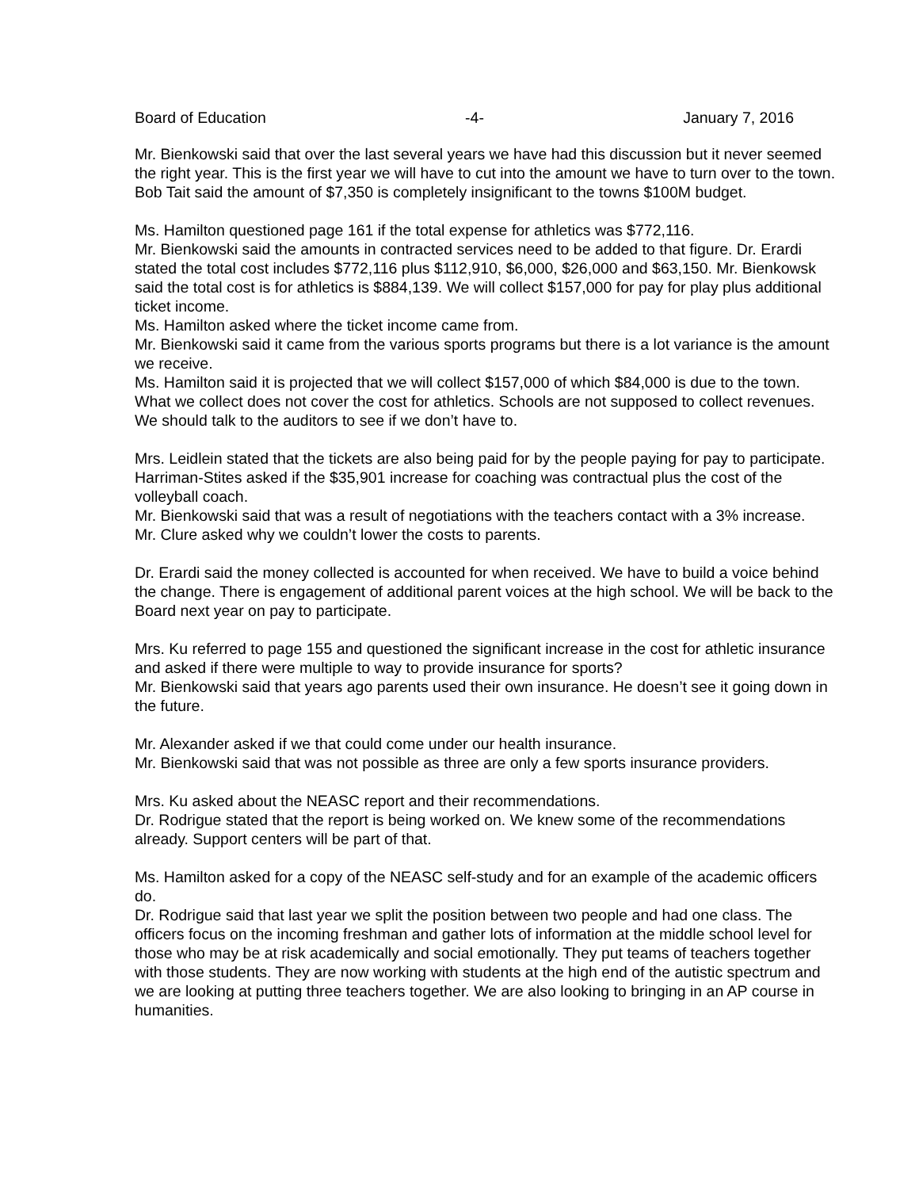Board of Education -4- January 7, 2016
Mr. Bienkowski said that over the last several years we have had this discussion but it never seemed the right year. This is the first year we will have to cut into the amount we have to turn over to the town. Bob Tait said the amount of $7,350 is completely insignificant to the towns $100M budget.
Ms. Hamilton questioned page 161 if the total expense for athletics was $772,116.
Mr. Bienkowski said the amounts in contracted services need to be added to that figure. Dr. Erardi stated the total cost includes $772,116 plus $112,910, $6,000, $26,000 and $63,150. Mr. Bienkowsk said the total cost is for athletics is $884,139. We will collect $157,000 for pay for play plus additional ticket income.
Ms. Hamilton asked where the ticket income came from.
Mr. Bienkowski said it came from the various sports programs but there is a lot variance is the amount we receive.
Ms. Hamilton said it is projected that we will collect $157,000 of which $84,000 is due to the town. What we collect does not cover the cost for athletics. Schools are not supposed to collect revenues. We should talk to the auditors to see if we don’t have to.
Mrs. Leidlein stated that the tickets are also being paid for by the people paying for pay to participate.
Harriman-Stites asked if the $35,901 increase for coaching was contractual plus the cost of the volleyball coach.
Mr. Bienkowski said that was a result of negotiations with the teachers contact with a 3% increase.
Mr. Clure asked why we couldn’t lower the costs to parents.
Dr. Erardi said the money collected is accounted for when received. We have to build a voice behind the change. There is engagement of additional parent voices at the high school. We will be back to the Board next year on pay to participate.
Mrs. Ku referred to page 155 and questioned the significant increase in the cost for athletic insurance and asked if there were multiple to way to provide insurance for sports?
Mr. Bienkowski said that years ago parents used their own insurance. He doesn’t see it going down in the future.
Mr. Alexander asked if we that could come under our health insurance.
Mr. Bienkowski said that was not possible as three are only a few sports insurance providers.
Mrs. Ku asked about the NEASC report and their recommendations.
Dr. Rodrigue stated that the report is being worked on. We knew some of the recommendations already. Support centers will be part of that.
Ms. Hamilton asked for a copy of the NEASC self-study and for an example of the academic officers do.
Dr. Rodrigue said that last year we split the position between two people and had one class. The officers focus on the incoming freshman and gather lots of information at the middle school level for those who may be at risk academically and social emotionally. They put teams of teachers together with those students. They are now working with students at the high end of the autistic spectrum and we are looking at putting three teachers together. We are also looking to bringing in an AP course in humanities.